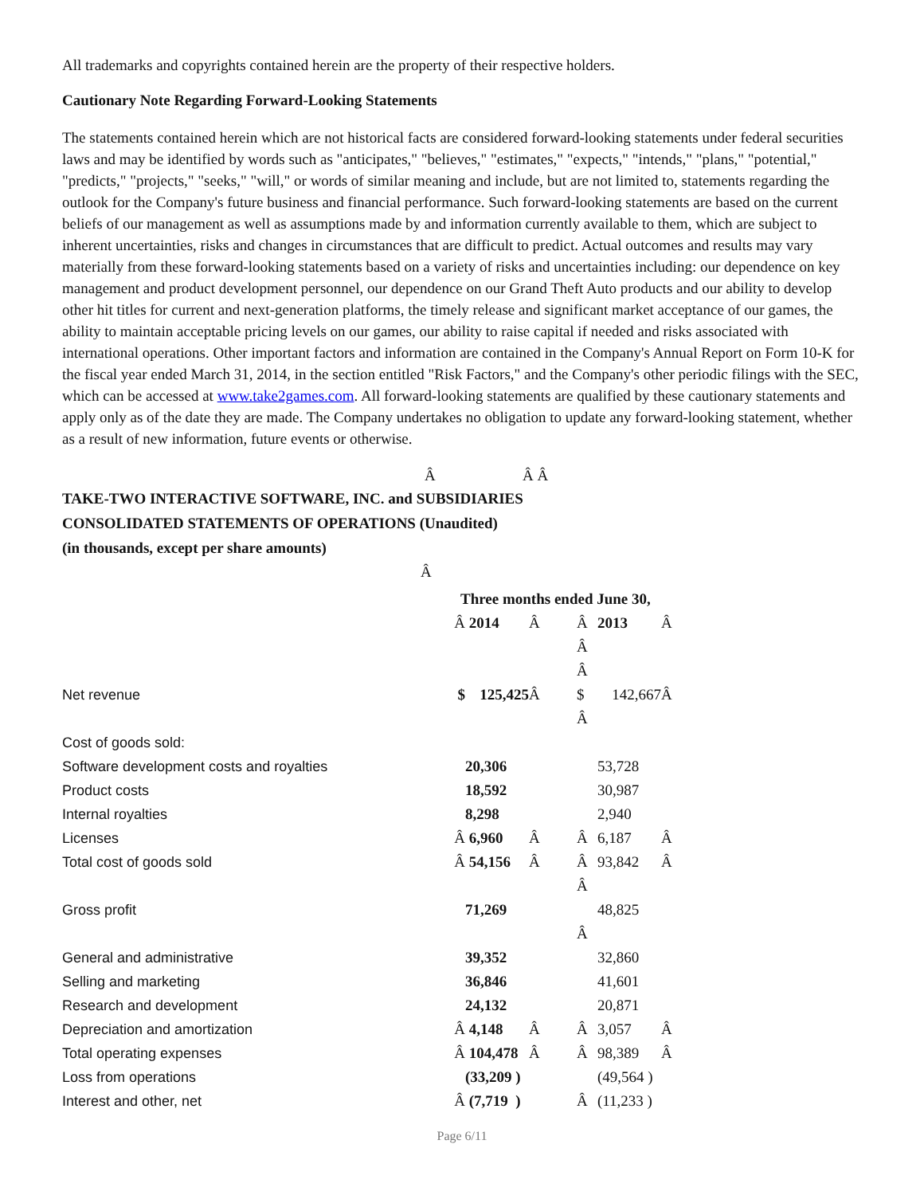All trademarks and copyrights contained herein are the property of their respective holders.
Cautionary Note Regarding Forward-Looking Statements
The statements contained herein which are not historical facts are considered forward-looking statements under federal securities laws and may be identified by words such as "anticipates," "believes," "estimates," "expects," "intends," "plans," "potential," "predicts," "projects," "seeks," "will," or words of similar meaning and include, but are not limited to, statements regarding the outlook for the Company's future business and financial performance. Such forward-looking statements are based on the current beliefs of our management as well as assumptions made by and information currently available to them, which are subject to inherent uncertainties, risks and changes in circumstances that are difficult to predict. Actual outcomes and results may vary materially from these forward-looking statements based on a variety of risks and uncertainties including: our dependence on key management and product development personnel, our dependence on our Grand Theft Auto products and our ability to develop other hit titles for current and next-generation platforms, the timely release and significant market acceptance of our games, the ability to maintain acceptable pricing levels on our games, our ability to raise capital if needed and risks associated with international operations. Other important factors and information are contained in the Company's Annual Report on Form 10-K for the fiscal year ended March 31, 2014, in the section entitled "Risk Factors," and the Company's other periodic filings with the SEC, which can be accessed at www.take2games.com. All forward-looking statements are qualified by these cautionary statements and apply only as of the date they are made. The Company undertakes no obligation to update any forward-looking statement, whether as a result of new information, future events or otherwise.
Â Â Â
TAKE-TWO INTERACTIVE SOFTWARE, INC. and SUBSIDIARIES
CONSOLIDATED STATEMENTS OF OPERATIONS (Unaudited)
(in thousands, except per share amounts)
Â
| | Three months ended June 30, | | | | | |
| | Â | 2014 | Â | Â | 2013 | Â |
| | | | | Â | | |
| | | | | Â | | |
| Net revenue | $ | 125,425 | Â | $ | 142,667 | Â |
| | | | | Â | | |
| Cost of goods sold: | | | | | | |
| Software development costs and royalties | | 20,306 | | | 53,728 | |
| Product costs | | 18,592 | | | 30,987 | |
| Internal royalties | | 8,298 | | | 2,940 | |
| Licenses | Â | 6,960 | Â | Â | 6,187 | Â |
| Total cost of goods sold | Â | 54,156 | Â | Â | 93,842 | Â |
| | | | | Â | | |
| Gross profit | | 71,269 | | | 48,825 | |
| | | | | Â | | |
| General and administrative | | 39,352 | | | 32,860 | |
| Selling and marketing | | 36,846 | | | 41,601 | |
| Research and development | | 24,132 | | | 20,871 | |
| Depreciation and amortization | Â | 4,148 | Â | Â | 3,057 | Â |
| Total operating expenses | Â | 104,478 | Â | Â | 98,389 | Â |
| Loss from operations | | (33,209 ) | | | (49,564 ) | |
| Interest and other, net | Â | (7,719 ) | | Â | (11,233 ) | |
Page 6/11